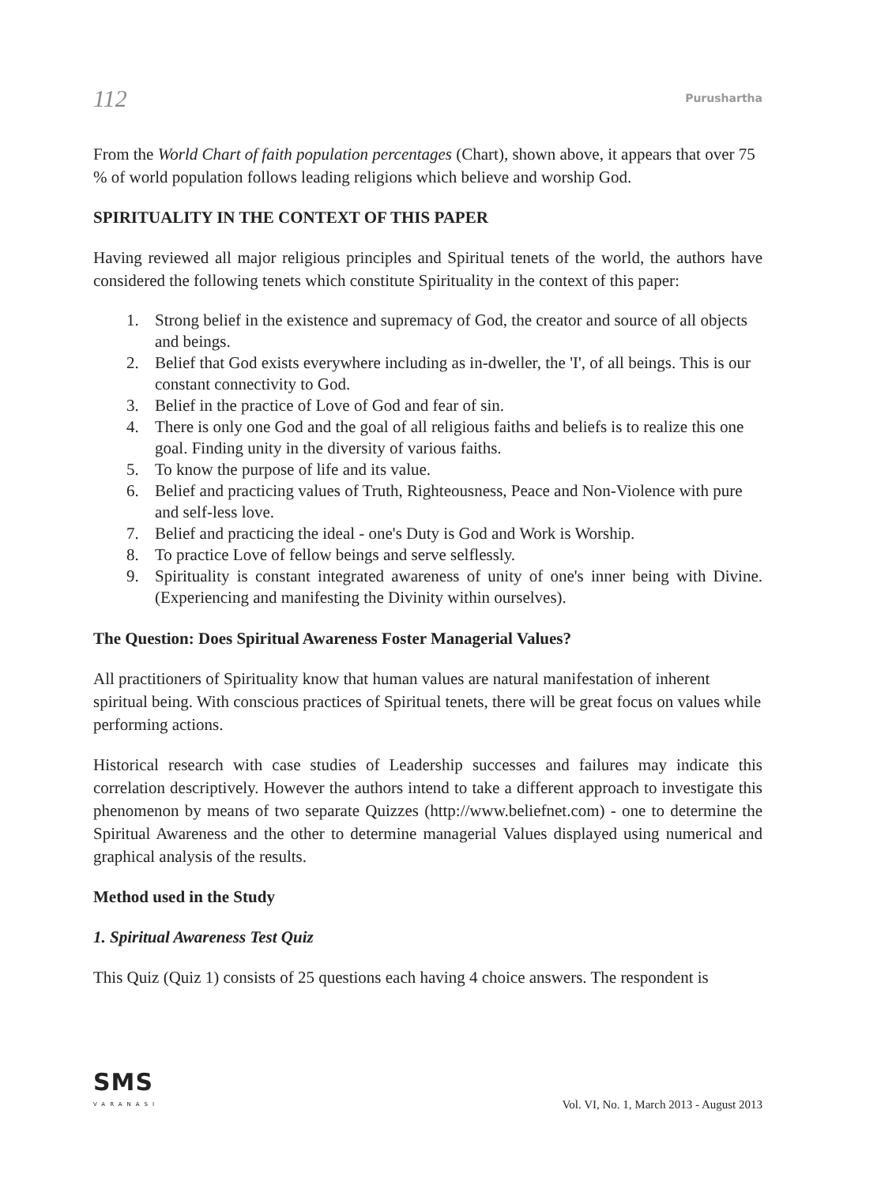112 Purushartha
From the World Chart of faith population percentages (Chart), shown above, it appears that over 75 % of world population follows leading religions which believe and worship God.
SPIRITUALITY IN THE CONTEXT OF THIS PAPER
Having reviewed all major religious principles and Spiritual tenets of the world, the authors have considered the following tenets which constitute Spirituality in the context of this paper:
1. Strong belief in the existence and supremacy of God, the creator and source of all objects and beings.
2. Belief that God exists everywhere including as in-dweller, the 'I', of all beings. This is our constant connectivity to God.
3. Belief in the practice of Love of God and fear of sin.
4. There is only one God and the goal of all religious faiths and beliefs is to realize this one goal. Finding unity in the diversity of various faiths.
5. To know the purpose of life and its value.
6. Belief and practicing values of Truth, Righteousness, Peace and Non-Violence with pure and self-less love.
7. Belief and practicing the ideal - one's Duty is God and Work is Worship.
8. To practice Love of fellow beings and serve selflessly.
9. Spirituality is constant integrated awareness of unity of one's inner being with Divine. (Experiencing and manifesting the Divinity within ourselves).
The Question: Does Spiritual Awareness Foster Managerial Values?
All practitioners of Spirituality know that human values are natural manifestation of inherent spiritual being. With conscious practices of Spiritual tenets, there will be great focus on values while performing actions.
Historical research with case studies of Leadership successes and failures may indicate this correlation descriptively. However the authors intend to take a different approach to investigate this phenomenon by means of two separate Quizzes (http://www.beliefnet.com) - one to determine the Spiritual Awareness and the other to determine managerial Values displayed using numerical and graphical analysis of the results.
Method used in the Study
1. Spiritual Awareness Test Quiz
This Quiz (Quiz 1) consists of 25 questions each having 4 choice answers. The respondent is
SMS
VARANASI
Vol. VI, No. 1, March 2013 - August 2013